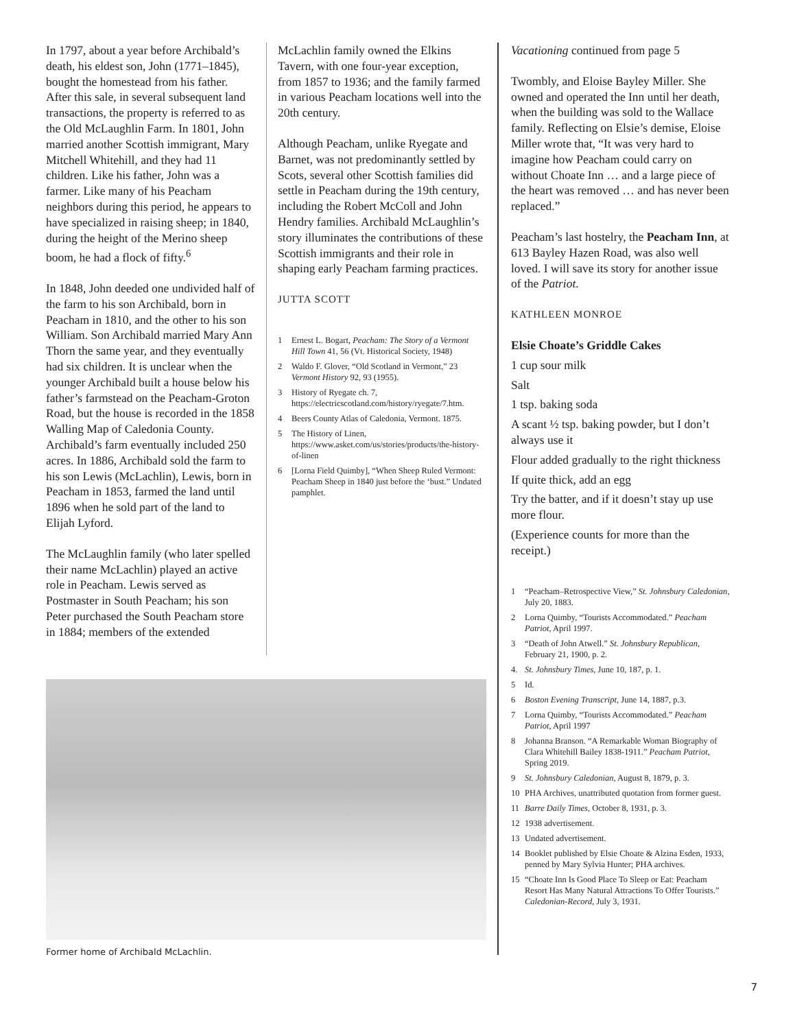In 1797, about a year before Archibald’s death, his eldest son, John (1771–1845), bought the homestead from his father. After this sale, in several subsequent land transactions, the property is referred to as the Old McLaughlin Farm. In 1801, John married another Scottish immigrant, Mary Mitchell Whitehill, and they had 11 children. Like his father, John was a farmer. Like many of his Peacham neighbors during this period, he appears to have specialized in raising sheep; in 1840, during the height of the Merino sheep boom, he had a flock of fifty.<sup>6</sup>
In 1848, John deeded one undivided half of the farm to his son Archibald, born in Peacham in 1810, and the other to his son William. Son Archibald married Mary Ann Thorn the same year, and they eventually had six children. It is unclear when the younger Archibald built a house below his father’s farmstead on the Peacham-Groton Road, but the house is recorded in the 1858 Walling Map of Caledonia County. Archibald’s farm eventually included 250 acres. In 1886, Archibald sold the farm to his son Lewis (McLachlin), Lewis, born in Peacham in 1853, farmed the land until 1896 when he sold part of the land to Elijah Lyford.
The McLaughlin family (who later spelled their name McLachlin) played an active role in Peacham. Lewis served as Postmaster in South Peacham; his son Peter purchased the South Peacham store in 1884; members of the extended
McLachlin family owned the Elkins Tavern, with one four-year exception, from 1857 to 1936; and the family farmed in various Peacham locations well into the 20th century.
Although Peacham, unlike Ryegate and Barnet, was not predominantly settled by Scots, several other Scottish families did settle in Peacham during the 19th century, including the Robert McColl and John Hendry families. Archibald McLaughlin’s story illuminates the contributions of these Scottish immigrants and their role in shaping early Peacham farming practices.
JUTTA SCOTT
1 Ernest L. Bogart, Peacham: The Story of a Vermont Hill Town 41, 56 (Vt. Historical Society, 1948)
2 Waldo F. Glover, “Old Scotland in Vermont,” 23 Vermont History 92, 93 (1955).
3 History of Ryegate ch. 7, https://electricscotland.com/history/ryegate/7.htm.
4 Beers County Atlas of Caledonia, Vermont. 1875.
5 The History of Linen, https://www.asket.com/us/stories/products/the-history-of-linen
6 [Lorna Field Quimby], “When Sheep Ruled Vermont: Peacham Sheep in 1840 just before the ‘bust.” Undated pamphlet.
Former home of Archibald McLachlin.
Vacationing continued from page 5
Twombly, and Eloise Bayley Miller. She owned and operated the Inn until her death, when the building was sold to the Wallace family. Reflecting on Elsie’s demise, Eloise Miller wrote that, “It was very hard to imagine how Peacham could carry on without Choate Inn … and a large piece of the heart was removed … and has never been replaced.”
Peacham’s last hostelry, the Peacham Inn, at 613 Bayley Hazen Road, was also well loved. I will save its story for another issue of the Patriot.
KATHLEEN MONROE
Elsie Choate’s Griddle Cakes
1 cup sour milk
Salt
1 tsp. baking soda
A scant ½ tsp. baking powder, but I don’t always use it
Flour added gradually to the right thickness
If quite thick, add an egg
Try the batter, and if it doesn’t stay up use more flour.
(Experience counts for more than the receipt.)
1 “Peacham–Retrospective View,” St. Johnsbury Caledonian, July 20, 1883.
2 Lorna Quimby, “Tourists Accommodated.” Peacham Patriot, April 1997.
3 “Death of John Atwell.” St. Johnsbury Republican, February 21, 1900, p. 2.
4. St. Johnsbury Times, June 10, 187, p. 1.
5 Id.
6 Boston Evening Transcript, June 14, 1887, p.3.
7 Lorna Quimby, “Tourists Accommodated.” Peacham Patriot, April 1997
8 Johanna Branson. “A Remarkable Woman Biography of Clara Whitehill Bailey 1838-1911.” Peacham Patriot, Spring 2019.
9 St. Johnsbury Caledonian, August 8, 1879, p. 3.
10 PHA Archives, unattributed quotation from former guest.
11 Barre Daily Times, October 8, 1931, p. 3.
12 1938 advertisement.
13 Undated advertisement.
14 Booklet published by Elsie Choate & Alzina Esden, 1933, penned by Mary Sylvia Hunter; PHA archives.
15 “Choate Inn Is Good Place To Sleep or Eat: Peacham Resort Has Many Natural Attractions To Offer Tourists.” Caledonian-Record, July 3, 1931.
7